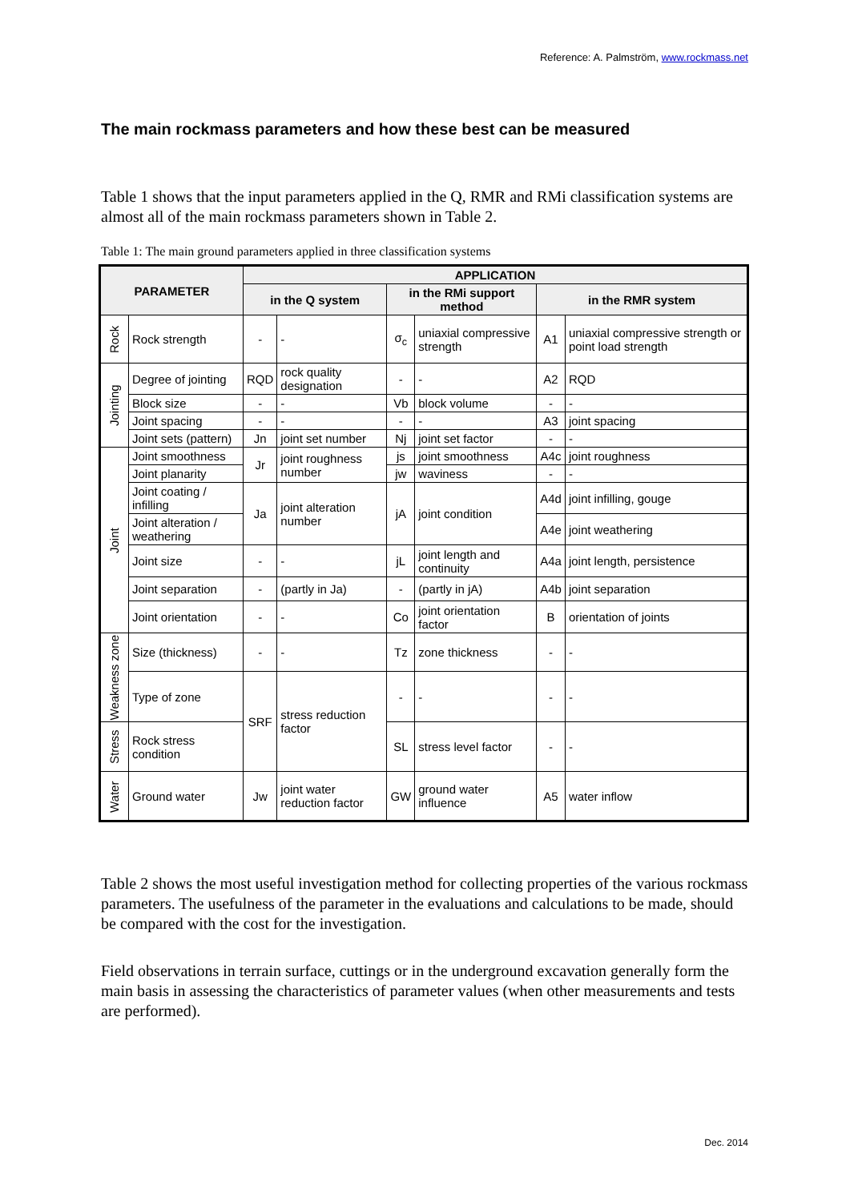Reference: A. Palmström, www.rockmass.net
The main rockmass parameters and how these best can be measured
Table 1 shows that the input parameters applied in the Q, RMR and RMi classification systems are almost all of the main rockmass parameters shown in Table 2.
Table 1: The main ground parameters applied in three classification systems
| PARAMETER | | APPLICATION | | | | | |
| --- | --- | --- | --- | --- | --- | --- | --- |
| | | in the Q system | | in the RMi support method | | in the RMR system | |
| Rock | Rock strength | - | - | σ<sub>c</sub> | uniaxial compressive strength | A1 | uniaxial compressive strength or point load strength |
| Jointing | Degree of jointing | RQD | rock quality designation | - | - | A2 | RQD |
| | Block size | - | - | Vb | block volume | - | - |
| | Joint spacing | - | - | - | - | A3 | joint spacing |
| | Joint sets (pattern) | Jn | joint set number | Nj | joint set factor | - | - |
| Joint | Joint smoothness | Jr | joint roughness number | js | joint smoothness | A4c | joint roughness |
| | Joint planarity | | | jw | waviness | - | - |
| | Joint coating / infilling | Ja | joint alteration number | jA | joint condition | A4d | joint infilling, gouge |
| | Joint alteration / weathering | | | | | A4e | joint weathering |
| | Joint size | - | - | jL | joint length and continuity | A4a | joint length, persistence |
| | Joint separation | - | (partly in Ja) | - | (partly in jA) | A4b | joint separation |
| | Joint orientation | - | - | Co | joint orientation factor | B | orientation of joints |
| Weakness zone | Size (thickness) | - | - | Tz | zone thickness | - | - |
| | Type of zone | SRF | stress reduction factor | - | - | - | - |
| Stress | Rock stress condition | | | SL | stress level factor | - | - |
| Water | Ground water | Jw | joint water reduction factor | GW | ground water influence | A5 | water inflow |
Table 2 shows the most useful investigation method for collecting properties of the various rockmass parameters. The usefulness of the parameter in the evaluations and calculations to be made, should be compared with the cost for the investigation.
Field observations in terrain surface, cuttings or in the underground excavation generally form the main basis in assessing the characteristics of parameter values (when other measurements and tests are performed).
Dec. 2014